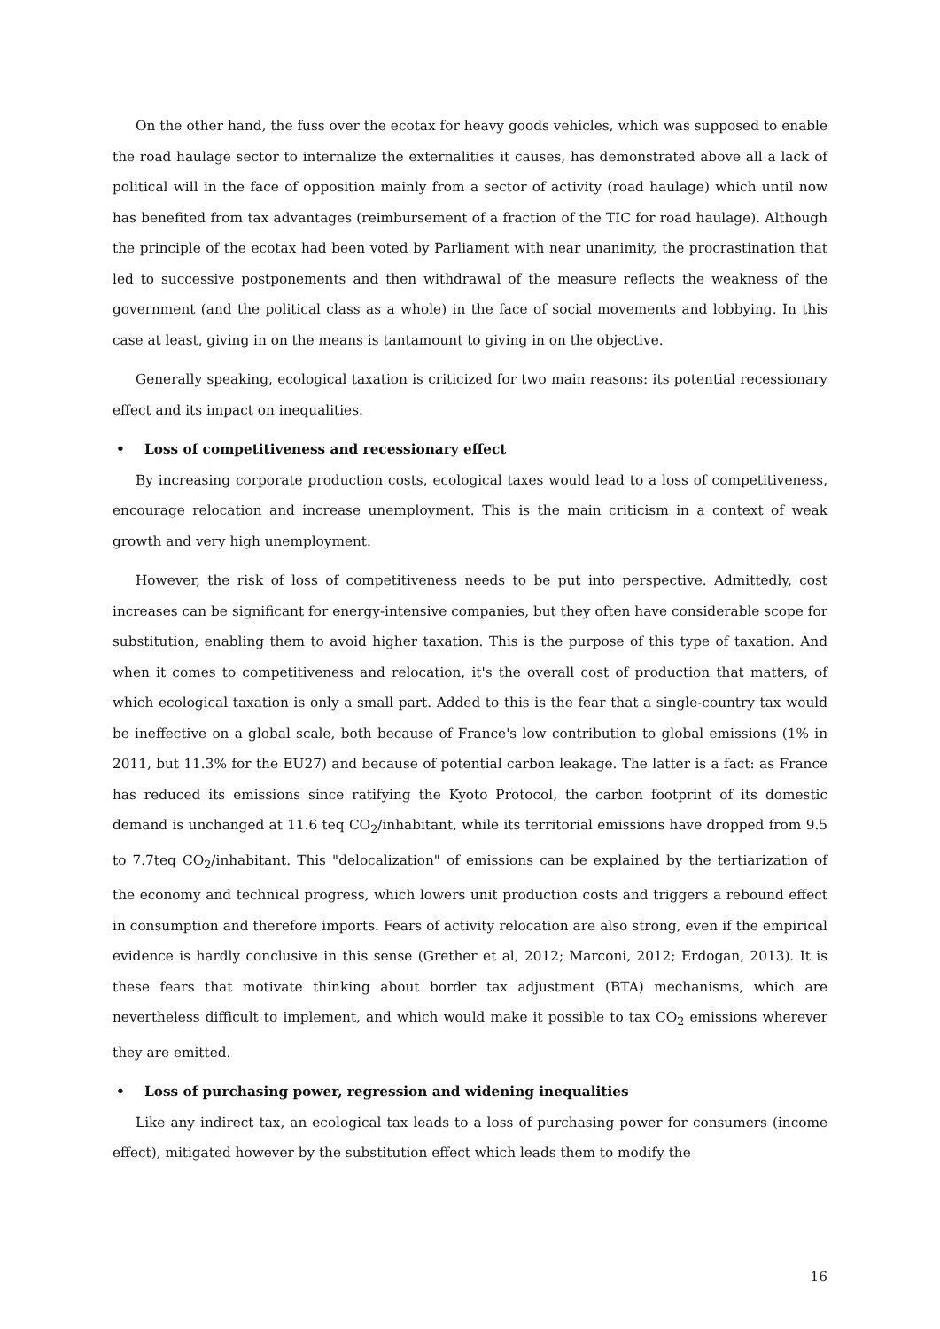On the other hand, the fuss over the ecotax for heavy goods vehicles, which was supposed to enable the road haulage sector to internalize the externalities it causes, has demonstrated above all a lack of political will in the face of opposition mainly from a sector of activity (road haulage) which until now has benefited from tax advantages (reimbursement of a fraction of the TIC for road haulage). Although the principle of the ecotax had been voted by Parliament with near unanimity, the procrastination that led to successive postponements and then withdrawal of the measure reflects the weakness of the government (and the political class as a whole) in the face of social movements and lobbying. In this case at least, giving in on the means is tantamount to giving in on the objective.
Generally speaking, ecological taxation is criticized for two main reasons: its potential recessionary effect and its impact on inequalities.
• Loss of competitiveness and recessionary effect
By increasing corporate production costs, ecological taxes would lead to a loss of competitiveness, encourage relocation and increase unemployment. This is the main criticism in a context of weak growth and very high unemployment.
However, the risk of loss of competitiveness needs to be put into perspective. Admittedly, cost increases can be significant for energy-intensive companies, but they often have considerable scope for substitution, enabling them to avoid higher taxation. This is the purpose of this type of taxation. And when it comes to competitiveness and relocation, it's the overall cost of production that matters, of which ecological taxation is only a small part. Added to this is the fear that a single-country tax would be ineffective on a global scale, both because of France's low contribution to global emissions (1% in 2011, but 11.3% for the EU27) and because of potential carbon leakage. The latter is a fact: as France has reduced its emissions since ratifying the Kyoto Protocol, the carbon footprint of its domestic demand is unchanged at 11.6 teq CO<sub>2</sub>/inhabitant, while its territorial emissions have dropped from 9.5 to 7.7teq CO<sub>2</sub>/inhabitant. This "delocalization" of emissions can be explained by the tertiarization of the economy and technical progress, which lowers unit production costs and triggers a rebound effect in consumption and therefore imports. Fears of activity relocation are also strong, even if the empirical evidence is hardly conclusive in this sense (Grether et al, 2012; Marconi, 2012; Erdogan, 2013). It is these fears that motivate thinking about border tax adjustment (BTA) mechanisms, which are nevertheless difficult to implement, and which would make it possible to tax CO<sub>2</sub> emissions wherever they are emitted.
• Loss of purchasing power, regression and widening inequalities
Like any indirect tax, an ecological tax leads to a loss of purchasing power for consumers (income effect), mitigated however by the substitution effect which leads them to modify the
16